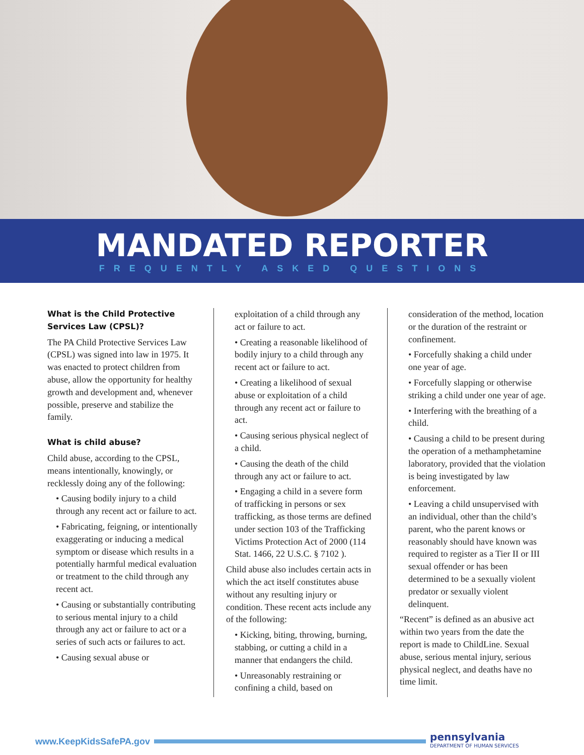MANDATED REPORTER
FREQUENTLY ASKED QUESTIONS
What is the Child Protective Services Law (CPSL)?
The PA Child Protective Services Law (CPSL) was signed into law in 1975. It was enacted to protect children from abuse, allow the opportunity for healthy growth and development and, whenever possible, preserve and stabilize the family.
What is child abuse?
Child abuse, according to the CPSL, means intentionally, knowingly, or recklessly doing any of the following:
• Causing bodily injury to a child through any recent act or failure to act.
• Fabricating, feigning, or intentionally exaggerating or inducing a medical symptom or disease which results in a potentially harmful medical evaluation or treatment to the child through any recent act.
• Causing or substantially contributing to serious mental injury to a child through any act or failure to act or a series of such acts or failures to act.
• Causing sexual abuse or
exploitation of a child through any act or failure to act.
• Creating a reasonable likelihood of bodily injury to a child through any recent act or failure to act.
• Creating a likelihood of sexual abuse or exploitation of a child through any recent act or failure to act.
• Causing serious physical neglect of a child.
• Causing the death of the child through any act or failure to act.
• Engaging a child in a severe form of trafficking in persons or sex trafficking, as those terms are defined under section 103 of the Trafficking Victims Protection Act of 2000 (114 Stat. 1466, 22 U.S.C. § 7102 ).
Child abuse also includes certain acts in which the act itself constitutes abuse without any resulting injury or condition. These recent acts include any of the following:
• Kicking, biting, throwing, burning, stabbing, or cutting a child in a manner that endangers the child.
• Unreasonably restraining or confining a child, based on
consideration of the method, location or the duration of the restraint or confinement.
• Forcefully shaking a child under one year of age.
• Forcefully slapping or otherwise striking a child under one year of age.
• Interfering with the breathing of a child.
• Causing a child to be present during the operation of a methamphetamine laboratory, provided that the violation is being investigated by law enforcement.
• Leaving a child unsupervised with an individual, other than the child’s parent, who the parent knows or reasonably should have known was required to register as a Tier II or III sexual offender or has been determined to be a sexually violent predator or sexually violent delinquent.
“Recent” is defined as an abusive act within two years from the date the report is made to ChildLine. Sexual abuse, serious mental injury, serious physical neglect, and deaths have no time limit.
www.KeepKidsSafePA.gov
pennsylvania
DEPARTMENT OF HUMAN SERVICES